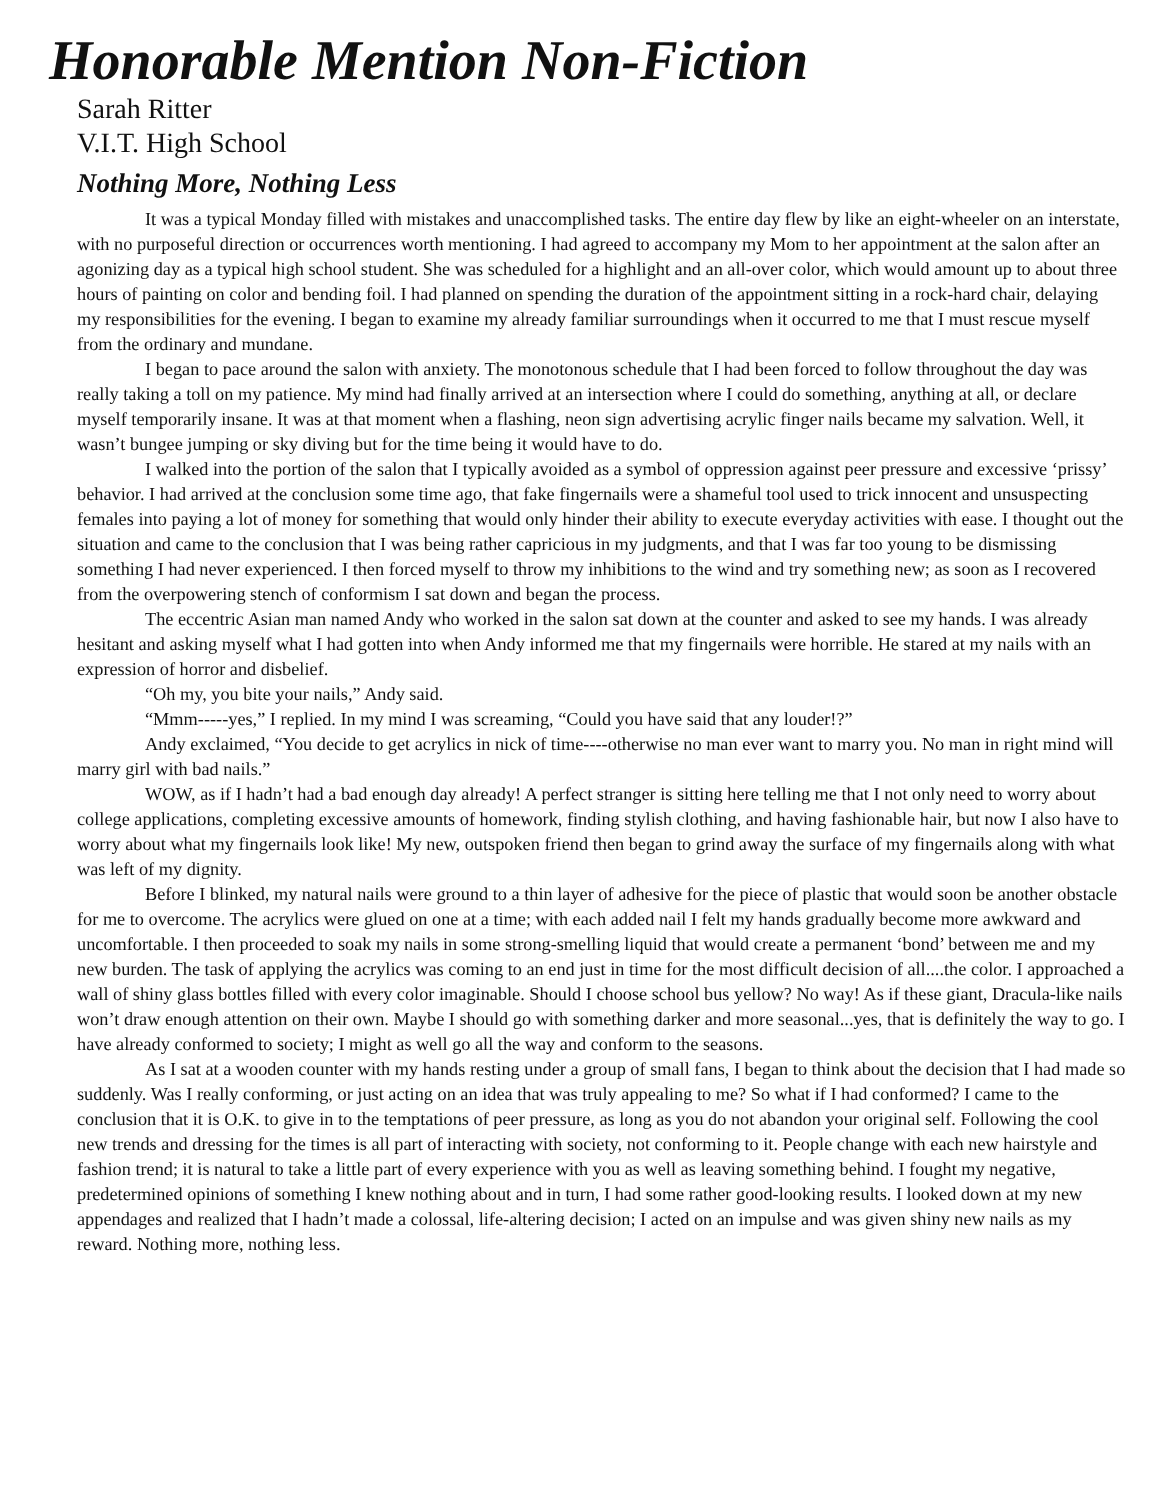Honorable Mention Non-Fiction
Sarah Ritter
V.I.T. High School
Nothing More, Nothing Less
It was a typical Monday filled with mistakes and unaccomplished tasks. The entire day flew by like an eight-wheeler on an interstate, with no purposeful direction or occurrences worth mentioning. I had agreed to accompany my Mom to her appointment at the salon after an agonizing day as a typical high school student. She was scheduled for a highlight and an all-over color, which would amount up to about three hours of painting on color and bending foil. I had planned on spending the duration of the appointment sitting in a rock-hard chair, delaying my responsibilities for the evening. I began to examine my already familiar surroundings when it occurred to me that I must rescue myself from the ordinary and mundane.
I began to pace around the salon with anxiety. The monotonous schedule that I had been forced to follow throughout the day was really taking a toll on my patience. My mind had finally arrived at an intersection where I could do something, anything at all, or declare myself temporarily insane. It was at that moment when a flashing, neon sign advertising acrylic finger nails became my salvation. Well, it wasn’t bungee jumping or sky diving but for the time being it would have to do.
I walked into the portion of the salon that I typically avoided as a symbol of oppression against peer pressure and excessive ‘prissy’ behavior. I had arrived at the conclusion some time ago, that fake fingernails were a shameful tool used to trick innocent and unsuspecting females into paying a lot of money for something that would only hinder their ability to execute everyday activities with ease. I thought out the situation and came to the conclusion that I was being rather capricious in my judgments, and that I was far too young to be dismissing something I had never experienced. I then forced myself to throw my inhibitions to the wind and try something new; as soon as I recovered from the overpowering stench of conformism I sat down and began the process.
The eccentric Asian man named Andy who worked in the salon sat down at the counter and asked to see my hands. I was already hesitant and asking myself what I had gotten into when Andy informed me that my fingernails were horrible. He stared at my nails with an expression of horror and disbelief.
“Oh my, you bite your nails,” Andy said.
“Mmm-----yes,” I replied. In my mind I was screaming, “Could you have said that any louder!?”
Andy exclaimed, “You decide to get acrylics in nick of time----otherwise no man ever want to marry you. No man in right mind will marry girl with bad nails.”
WOW, as if I hadn’t had a bad enough day already! A perfect stranger is sitting here telling me that I not only need to worry about college applications, completing excessive amounts of homework, finding stylish clothing, and having fashionable hair, but now I also have to worry about what my fingernails look like! My new, outspoken friend then began to grind away the surface of my fingernails along with what was left of my dignity.
Before I blinked, my natural nails were ground to a thin layer of adhesive for the piece of plastic that would soon be another obstacle for me to overcome. The acrylics were glued on one at a time; with each added nail I felt my hands gradually become more awkward and uncomfortable. I then proceeded to soak my nails in some strong-smelling liquid that would create a permanent ‘bond’ between me and my new burden. The task of applying the acrylics was coming to an end just in time for the most difficult decision of all....the color. I approached a wall of shiny glass bottles filled with every color imaginable. Should I choose school bus yellow? No way! As if these giant, Dracula-like nails won’t draw enough attention on their own. Maybe I should go with something darker and more seasonal...yes, that is definitely the way to go. I have already conformed to society; I might as well go all the way and conform to the seasons.
As I sat at a wooden counter with my hands resting under a group of small fans, I began to think about the decision that I had made so suddenly. Was I really conforming, or just acting on an idea that was truly appealing to me? So what if I had conformed? I came to the conclusion that it is O.K. to give in to the temptations of peer pressure, as long as you do not abandon your original self. Following the cool new trends and dressing for the times is all part of interacting with society, not conforming to it. People change with each new hairstyle and fashion trend; it is natural to take a little part of every experience with you as well as leaving something behind. I fought my negative, predetermined opinions of something I knew nothing about and in turn, I had some rather good-looking results. I looked down at my new appendages and realized that I hadn’t made a colossal, life-altering decision; I acted on an impulse and was given shiny new nails as my reward. Nothing more, nothing less.